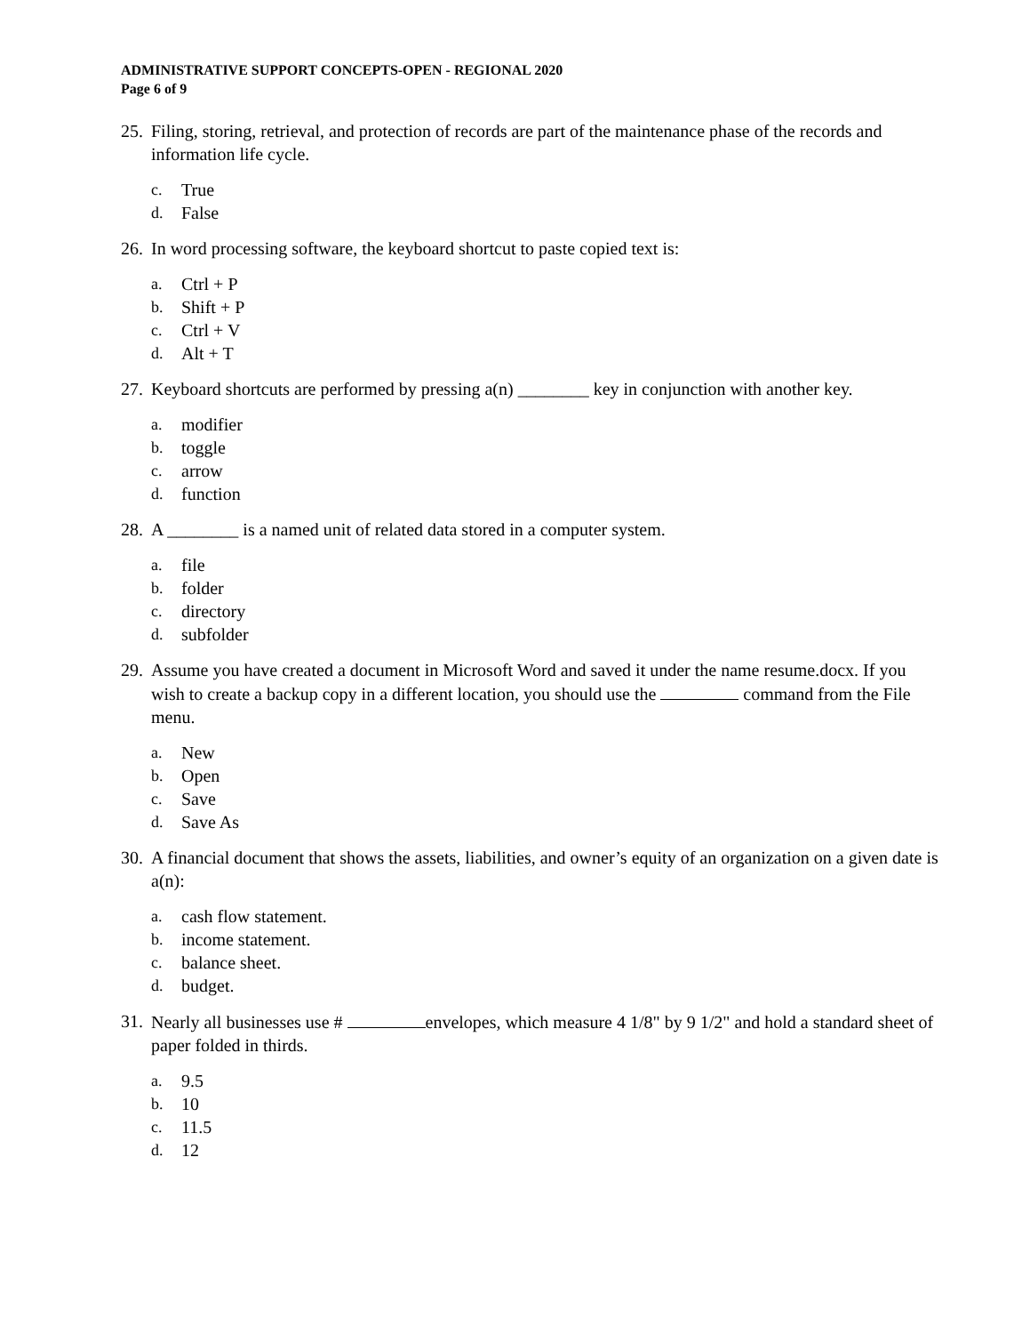ADMINISTRATIVE SUPPORT CONCEPTS-OPEN - REGIONAL 2020
Page 6 of 9
25.
Filing, storing, retrieval, and protection of records are part of the maintenance phase of the records and information life cycle.
c. True
d. False
26.
In word processing software, the keyboard shortcut to paste copied text is:
a. Ctrl + P
b. Shift + P
c. Ctrl + V
d. Alt + T
27.
Keyboard shortcuts are performed by pressing a(n) ________ key in conjunction with another key.
a. modifier
b. toggle
c. arrow
d. function
28.
A ________ is a named unit of related data stored in a computer system.
a. file
b. folder
c. directory
d. subfolder
29.
Assume you have created a document in Microsoft Word and saved it under the name resume.docx. If you wish to create a backup copy in a different location, you should use the command from the File menu.
a. New
b. Open
c. Save
d. Save As
30.
A financial document that shows the assets, liabilities, and owner’s equity of an organization on a given date is a(n):
a. cash flow statement.
b. income statement.
c. balance sheet.
d. budget.
31.
Nearly all businesses use # envelopes, which measure 4 1/8" by 9 1/2" and hold a standard sheet of paper folded in thirds.
a. 9.5
b. 10
c. 11.5
d. 12